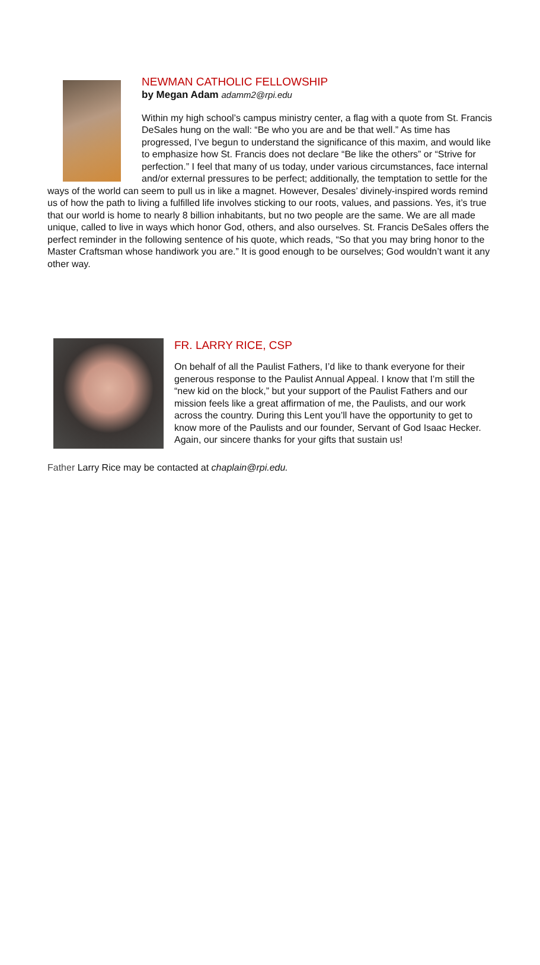NEWMAN CATHOLIC FELLOWSHIP
by Megan Adam adamm2@rpi.edu
Within my high school’s campus ministry center, a flag with a quote from St. Francis DeSales hung on the wall: “Be who you are and be that well.” As time has progressed, I’ve begun to understand the significance of this maxim, and would like to emphasize how St. Francis does not declare “Be like the others” or “Strive for perfection.” I feel that many of us today, under various circumstances, face internal and/or external pressures to be perfect; additionally, the temptation to settle for the ways of the world can seem to pull us in like a magnet. However, Desales’ divinely-inspired words remind us of how the path to living a fulfilled life involves sticking to our roots, values, and passions. Yes, it’s true that our world is home to nearly 8 billion inhabitants, but no two people are the same. We are all made unique, called to live in ways which honor God, others, and also ourselves. St. Francis DeSales offers the perfect reminder in the following sentence of his quote, which reads, “So that you may bring honor to the Master Craftsman whose handiwork you are.” It is good enough to be ourselves; God wouldn’t want it any other way.
FR. LARRY RICE, CSP
On behalf of all the Paulist Fathers, I’d like to thank everyone for their generous response to the Paulist Annual Appeal. I know that I’m still the “new kid on the block,” but your support of the Paulist Fathers and our mission feels like a great affirmation of me, the Paulists, and our work across the country. During this Lent you’ll have the opportunity to get to know more of the Paulists and our founder, Servant of God Isaac Hecker. Again, our sincere thanks for your gifts that sustain us!
Father Larry Rice may be contacted at chaplain@rpi.edu.